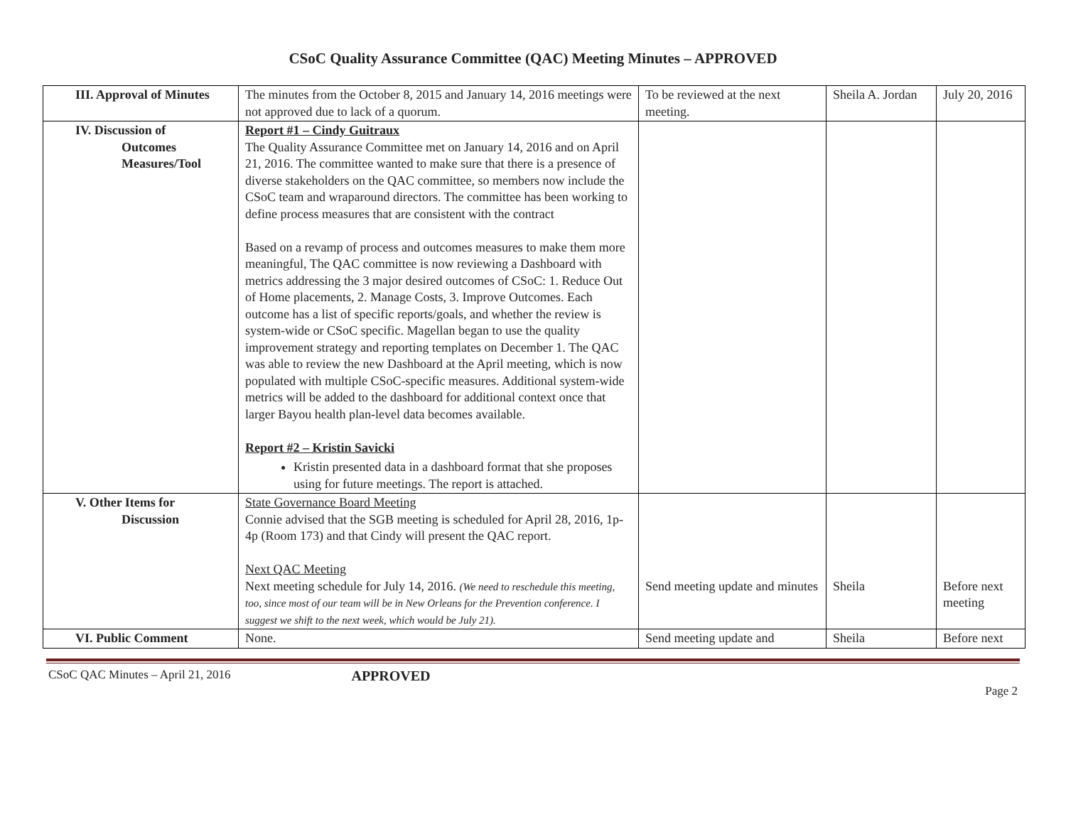CSoC Quality Assurance Committee (QAC) Meeting Minutes – APPROVED
| III. Approval of Minutes | The minutes from the October 8, 2015 and January 14, 2016 meetings were not approved due to lack of a quorum. | To be reviewed at the next meeting. | Sheila A. Jordan | July 20, 2016 |
| IV. Discussion of Outcomes Measures/Tool | Report #1 – Cindy Guitraux The Quality Assurance Committee met on January 14, 2016 and on April 21, 2016. The committee wanted to make sure that there is a presence of diverse stakeholders on the QAC committee, so members now include the CSoC team and wraparound directors. The committee has been working to define process measures that are consistent with the contract Based on a revamp of process and outcomes measures to make them more meaningful, The QAC committee is now reviewing a Dashboard with metrics addressing the 3 major desired outcomes of CSoC: 1. Reduce Out of Home placements, 2. Manage Costs, 3. Improve Outcomes. Each outcome has a list of specific reports/goals, and whether the review is system-wide or CSoC specific. Magellan began to use the quality improvement strategy and reporting templates on December 1. The QAC was able to review the new Dashboard at the April meeting, which is now populated with multiple CSoC-specific measures. Additional system-wide metrics will be added to the dashboard for additional context once that larger Bayou health plan-level data becomes available. Report #2 – Kristin Savicki Kristin presented data in a dashboard format that she proposes using for future meetings. The report is attached. | | | |
| V. Other Items for Discussion | State Governance Board Meeting Connie advised that the SGB meeting is scheduled for April 28, 2016, 1p-4p (Room 173) and that Cindy will present the QAC report. Next QAC Meeting Next meeting schedule for July 14, 2016. (We need to reschedule this meeting, too, since most of our team will be in New Orleans for the Prevention conference. I suggest we shift to the next week, which would be July 21). | Send meeting update and minutes | Sheila | Before next meeting |
| VI. Public Comment | None. | Send meeting update and | Sheila | Before next |
CSoC QAC Minutes – April 21, 2016 APPROVED
Page 2